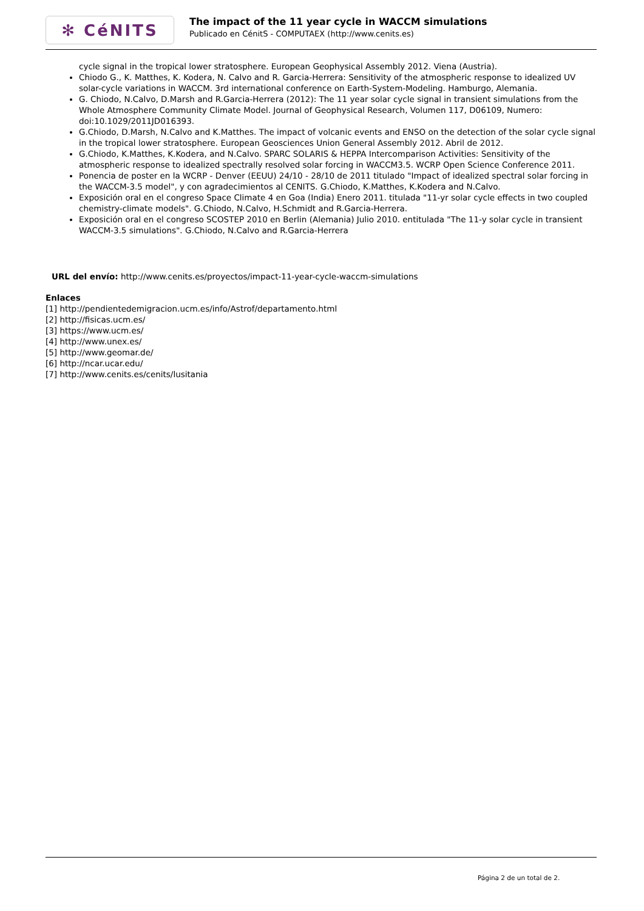✻ CéNITS
The impact of the 11 year cycle in WACCM simulations
Publicado en CénitS - COMPUTAEX (http://www.cenits.es)
cycle signal in the tropical lower stratosphere. European Geophysical Assembly 2012. Viena (Austria).
Chiodo G., K. Matthes, K. Kodera, N. Calvo and R. Garcia-Herrera: Sensitivity of the atmospheric response to idealized UV solar-cycle variations in WACCM. 3rd international conference on Earth-System-Modeling. Hamburgo, Alemania.
G. Chiodo, N.Calvo, D.Marsh and R.Garcia-Herrera (2012): The 11 year solar cycle signal in transient simulations from the Whole Atmosphere Community Climate Model. Journal of Geophysical Research, Volumen 117, D06109, Numero: doi:10.1029/2011JD016393.
G.Chiodo, D.Marsh, N.Calvo and K.Matthes. The impact of volcanic events and ENSO on the detection of the solar cycle signal in the tropical lower stratosphere. European Geosciences Union General Assembly 2012. Abril de 2012.
G.Chiodo, K.Matthes, K.Kodera, and N.Calvo. SPARC SOLARIS & HEPPA Intercomparison Activities: Sensitivity of the atmospheric response to idealized spectrally resolved solar forcing in WACCM3.5. WCRP Open Science Conference 2011.
Ponencia de poster en la WCRP - Denver (EEUU) 24/10 - 28/10 de 2011 titulado "Impact of idealized spectral solar forcing in the WACCM-3.5 model", y con agradecimientos al CENITS. G.Chiodo, K.Matthes, K.Kodera and N.Calvo.
Exposición oral en el congreso Space Climate 4 en Goa (India) Enero 2011. titulada "11-yr solar cycle effects in two coupled chemistry-climate models". G.Chiodo, N.Calvo, H.Schmidt and R.Garcia-Herrera.
Exposición oral en el congreso SCOSTEP 2010 en Berlin (Alemania) Julio 2010. entitulada "The 11-y solar cycle in transient WACCM-3.5 simulations". G.Chiodo, N.Calvo and R.Garcia-Herrera
URL del envío: http://www.cenits.es/proyectos/impact-11-year-cycle-waccm-simulations
Enlaces
[1] http://pendientedemigracion.ucm.es/info/Astrof/departamento.html
[2] http://fisicas.ucm.es/
[3] https://www.ucm.es/
[4] http://www.unex.es/
[5] http://www.geomar.de/
[6] http://ncar.ucar.edu/
[7] http://www.cenits.es/cenits/lusitania
Página 2 de un total de 2.